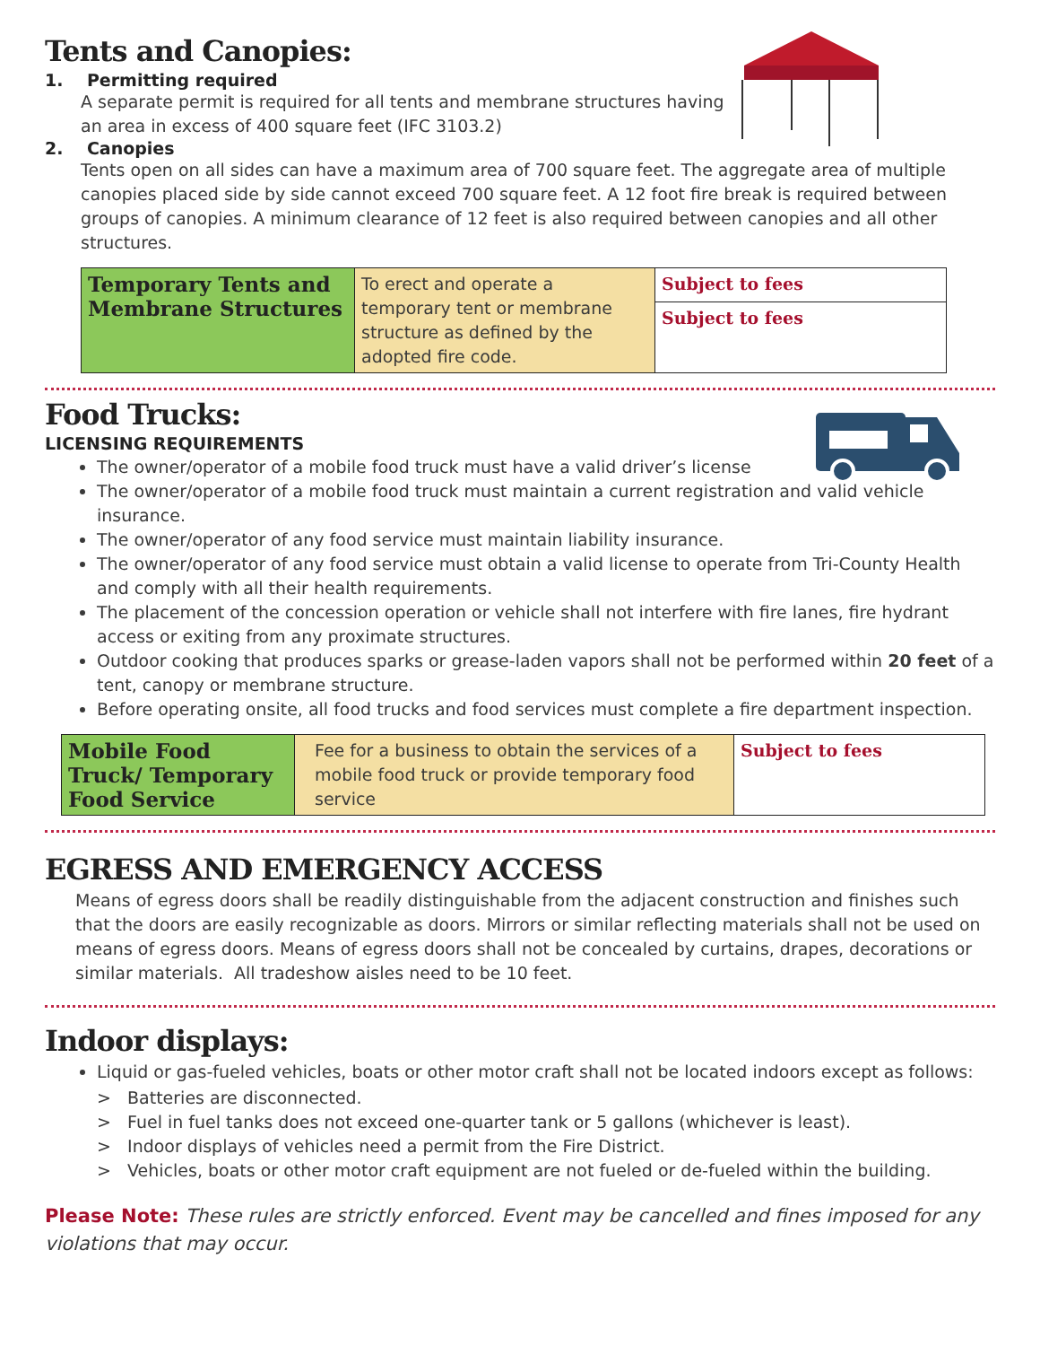Tents and Canopies:
1. Permitting required
A separate permit is required for all tents and membrane structures having
an area in excess of 400 square feet (IFC 3103.2)
2. Canopies
Tents open on all sides can have a maximum area of 700 square feet. The aggregate area of multiple canopies placed side by side cannot exceed 700 square feet. A 12 foot fire break is required between groups of canopies. A minimum clearance of 12 feet is also required between canopies and all other structures.
| Temporary Tents and Membrane Structures | To erect and operate a temporary tent or membrane structure as defined by the adopted fire code. | Subject to fees |
| | | Subject to fees |
Food Trucks:
LICENSING REQUIREMENTS
The owner/operator of a mobile food truck must have a valid driver’s license
The owner/operator of a mobile food truck must maintain a current registration and valid vehicle insurance.
The owner/operator of any food service must maintain liability insurance.
The owner/operator of any food service must obtain a valid license to operate from Tri-County Health and comply with all their health requirements.
The placement of the concession operation or vehicle shall not interfere with fire lanes, fire hydrant access or exiting from any proximate structures.
Outdoor cooking that produces sparks or grease-laden vapors shall not be performed within 20 feet of a tent, canopy or membrane structure.
Before operating onsite, all food trucks and food services must complete a fire department inspection.
| Mobile Food Truck/ Temporary Food Service | Fee for a business to obtain the services of a mobile food truck or provide temporary food service | Subject to fees |
EGRESS AND EMERGENCY ACCESS
Means of egress doors shall be readily distinguishable from the adjacent construction and finishes such that the doors are easily recognizable as doors. Mirrors or similar reflecting materials shall not be used on means of egress doors. Means of egress doors shall not be concealed by curtains, drapes, decorations or similar materials. All tradeshow aisles need to be 10 feet.
Indoor displays:
Liquid or gas-fueled vehicles, boats or other motor craft shall not be located indoors except as follows:
> Batteries are disconnected.
> Fuel in fuel tanks does not exceed one-quarter tank or 5 gallons (whichever is least).
> Indoor displays of vehicles need a permit from the Fire District.
> Vehicles, boats or other motor craft equipment are not fueled or de-fueled within the building.
Please Note: These rules are strictly enforced. Event may be cancelled and fines imposed for any violations that may occur.